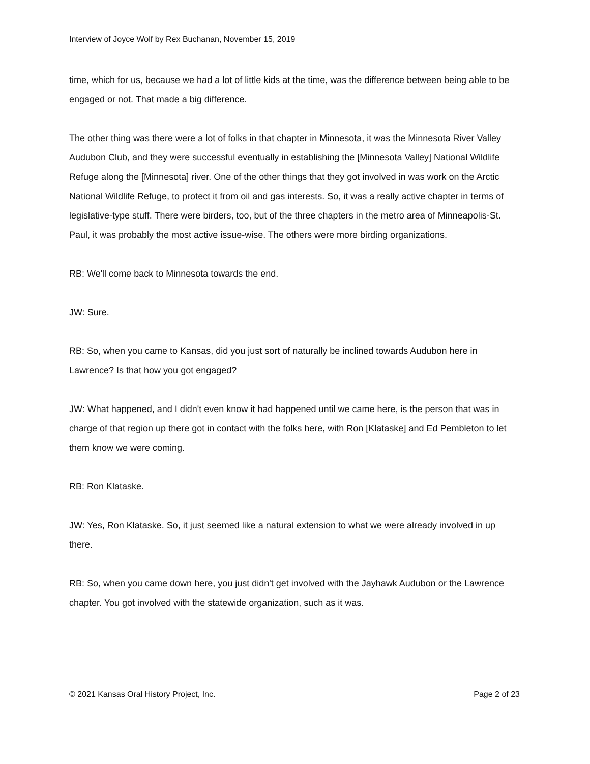Interview of Joyce Wolf by Rex Buchanan, November 15, 2019
time, which for us, because we had a lot of little kids at the time, was the difference between being able to be engaged or not. That made a big difference.
The other thing was there were a lot of folks in that chapter in Minnesota, it was the Minnesota River Valley Audubon Club, and they were successful eventually in establishing the [Minnesota Valley] National Wildlife Refuge along the [Minnesota] river. One of the other things that they got involved in was work on the Arctic National Wildlife Refuge, to protect it from oil and gas interests. So, it was a really active chapter in terms of legislative-type stuff. There were birders, too, but of the three chapters in the metro area of Minneapolis-St. Paul, it was probably the most active issue-wise. The others were more birding organizations.
RB: We'll come back to Minnesota towards the end.
JW: Sure.
RB: So, when you came to Kansas, did you just sort of naturally be inclined towards Audubon here in Lawrence? Is that how you got engaged?
JW: What happened, and I didn't even know it had happened until we came here, is the person that was in charge of that region up there got in contact with the folks here, with Ron [Klataske] and Ed Pembleton to let them know we were coming.
RB: Ron Klataske.
JW: Yes, Ron Klataske. So, it just seemed like a natural extension to what we were already involved in up there.
RB: So, when you came down here, you just didn't get involved with the Jayhawk Audubon or the Lawrence chapter. You got involved with the statewide organization, such as it was.
© 2021 Kansas Oral History Project, Inc. Page 2 of 23